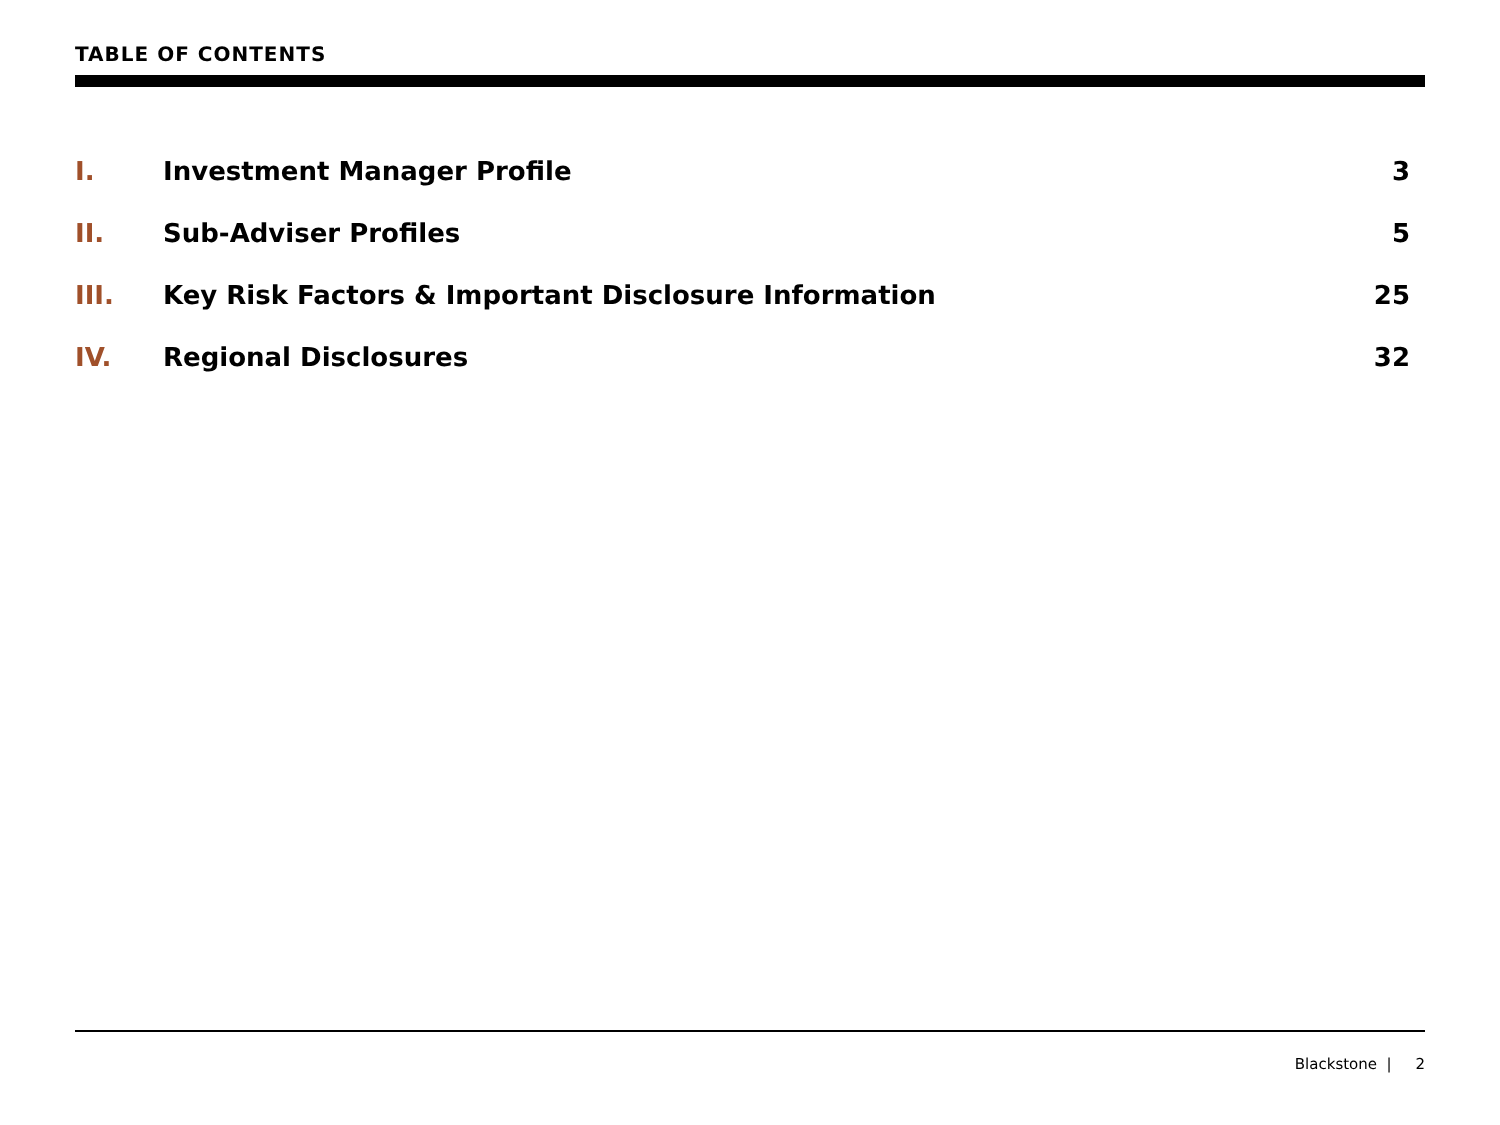TABLE OF CONTENTS
I. Investment Manager Profile 3
II. Sub-Adviser Profiles 5
III. Key Risk Factors & Important Disclosure Information 25
IV. Regional Disclosures 32
Blackstone | 2